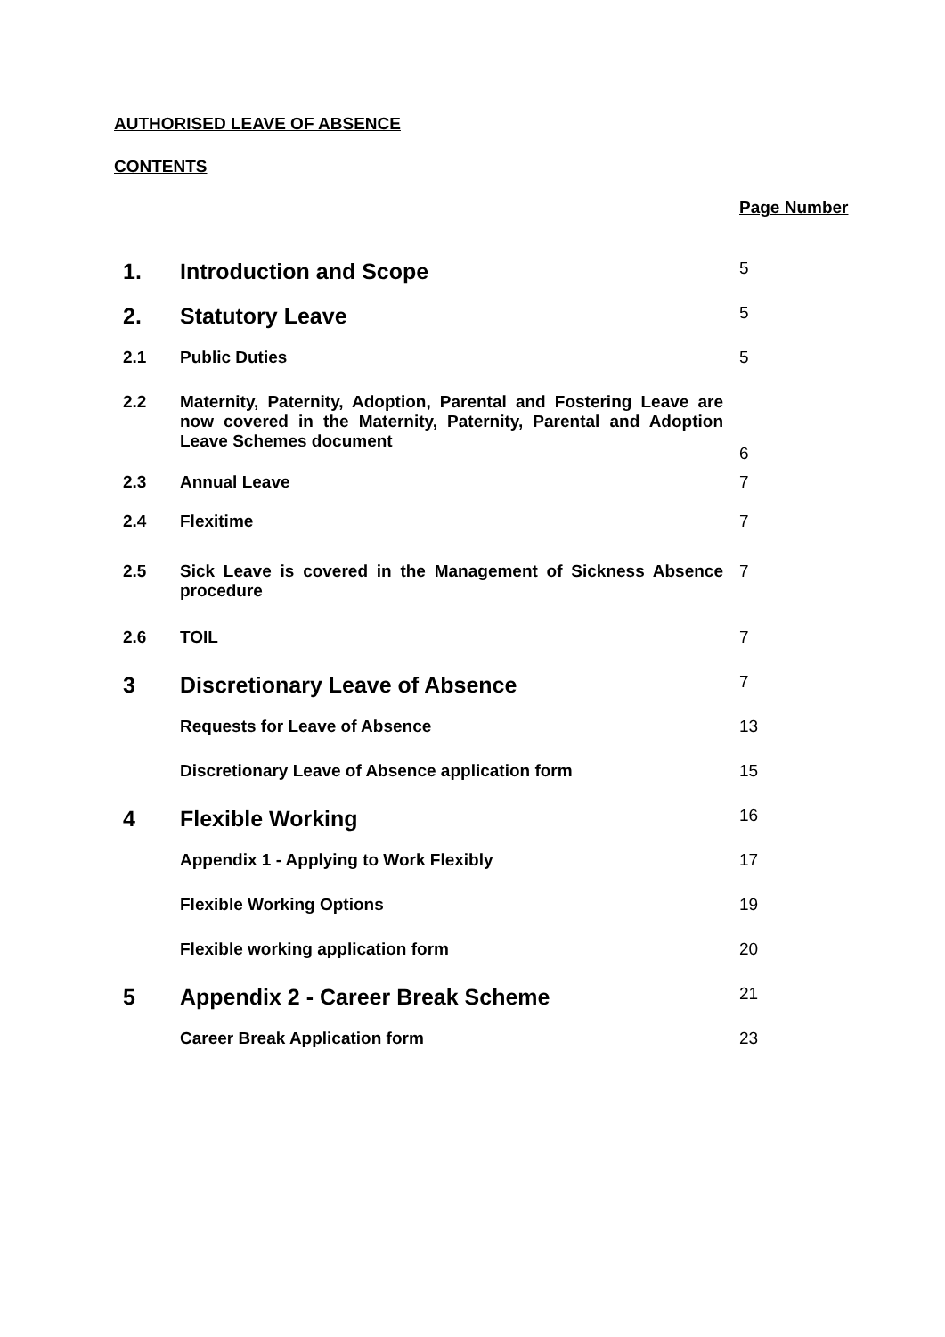AUTHORISED LEAVE OF ABSENCE
CONTENTS
Page Number
| 1. | Introduction and Scope | 5 |
| 2. | Statutory Leave | 5 |
| 2.1 | Public Duties | 5 |
| 2.2 | Maternity, Paternity, Adoption, Parental and Fostering Leave are now covered in the Maternity, Paternity, Parental and Adoption Leave Schemes document | 6 |
| 2.3 | Annual Leave | 7 |
| 2.4 | Flexitime | 7 |
| 2.5 | Sick Leave is covered in the Management of Sickness Absence procedure | 7 |
| 2.6 | TOIL | 7 |
| 3 | Discretionary Leave of Absence | 7 |
| | Requests for Leave of Absence | 13 |
| | Discretionary Leave of Absence application form | 15 |
| 4 | Flexible Working | 16 |
| | Appendix 1 - Applying to Work Flexibly | 17 |
| | Flexible Working Options | 19 |
| | Flexible working application form | 20 |
| 5 | Appendix 2 - Career Break Scheme | 21 |
| | Career Break Application form | 23 |